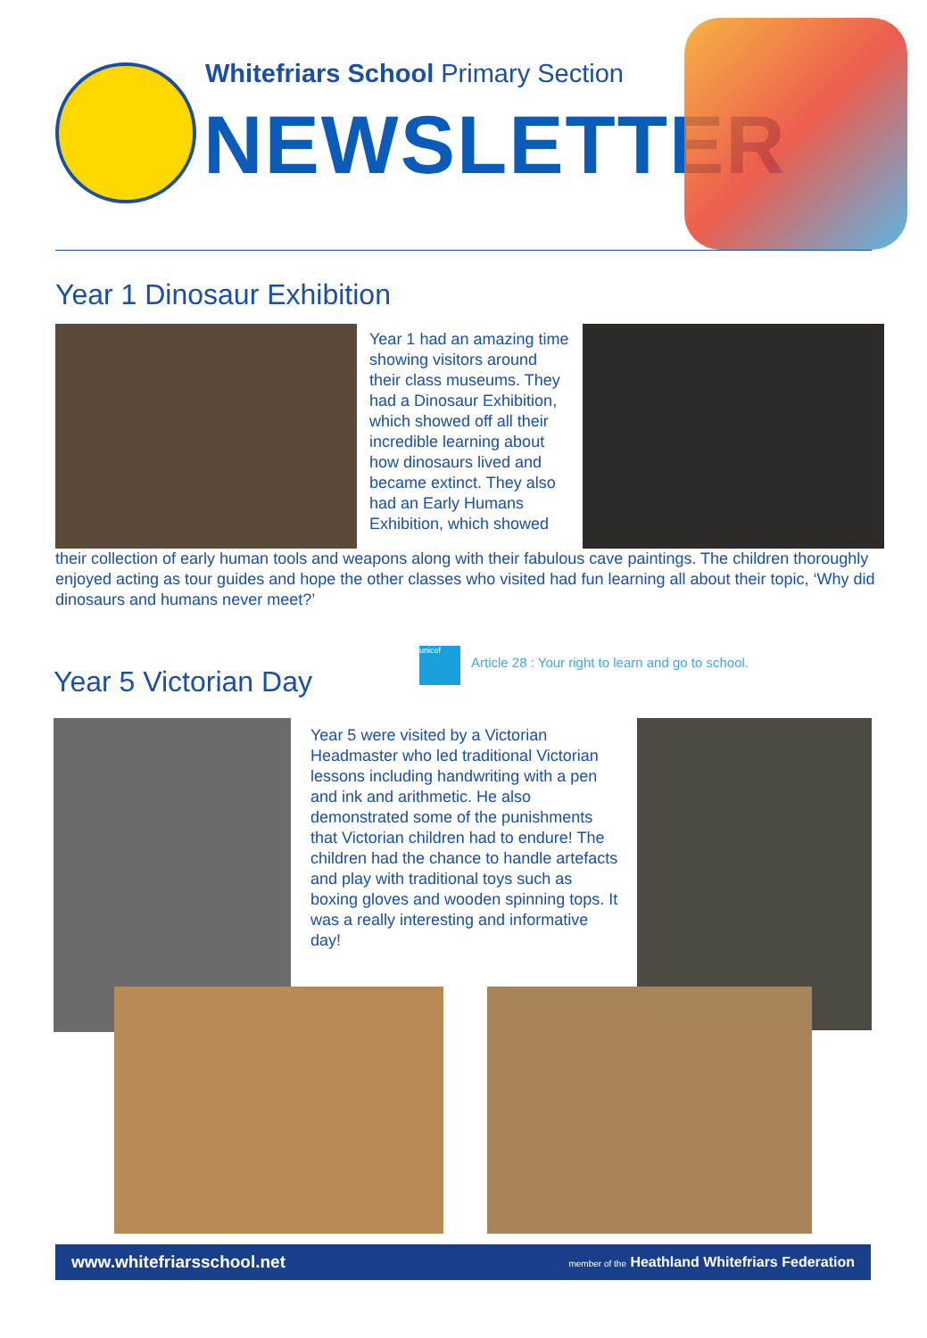Whitefriars School Primary Section
NEWSLETTER
Year 1 Dinosaur Exhibition
Year 1 had an amazing time showing visitors around their class museums. They had a Dinosaur Exhibition, which showed off all their incredible learning about how dinosaurs lived and became extinct. They also had an Early Humans Exhibition, which showed
their collection of early human tools and weapons along with their fabulous cave paintings. The children thoroughly enjoyed acting as tour guides and hope the other classes who visited had fun learning all about their topic, ‘Why did dinosaurs and humans never meet?’
Year 5 Victorian Day
unicef
Article 28 : Your right to learn and go to school.
Year 5 were visited by a Victorian Headmaster who led traditional Victorian lessons including handwriting with a pen and ink and arithmetic. He also demonstrated some of the punishments that Victorian children had to endure! The children had the chance to handle artefacts and play with traditional toys such as boxing gloves and wooden spinning tops. It was a really interesting and informative day!
www.whitefriarsschool.net member of the Heathland Whitefriars Federation